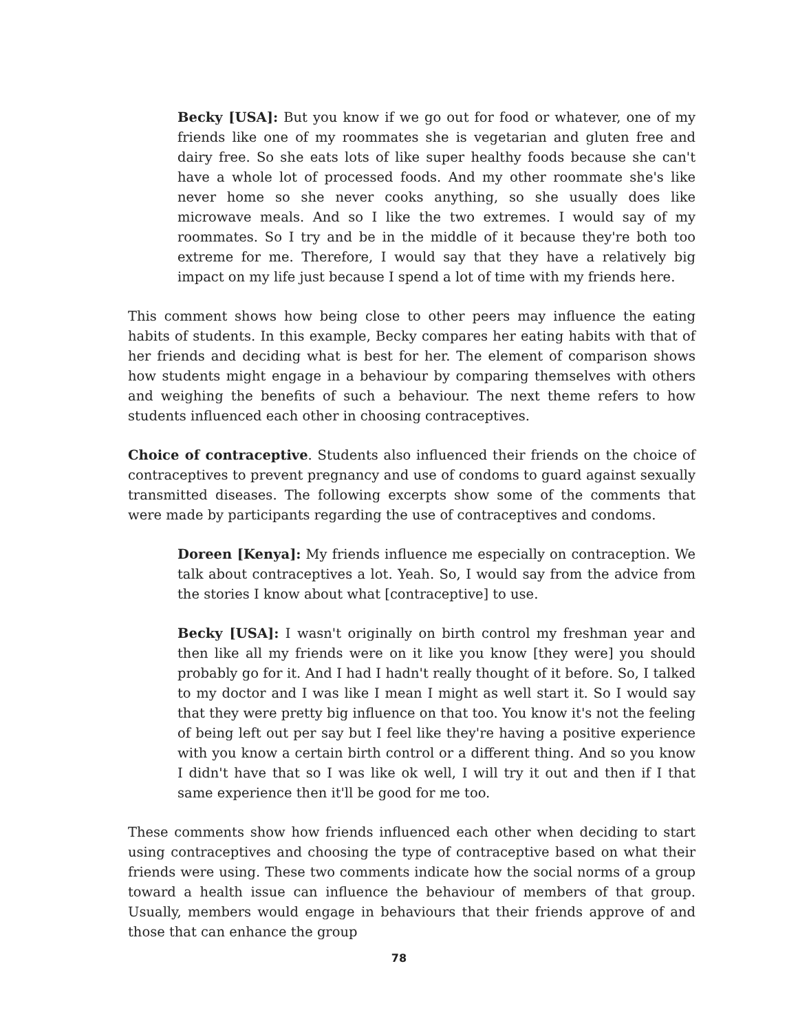Becky [USA]: But you know if we go out for food or whatever, one of my friends like one of my roommates she is vegetarian and gluten free and dairy free. So she eats lots of like super healthy foods because she can't have a whole lot of processed foods. And my other roommate she's like never home so she never cooks anything, so she usually does like microwave meals. And so I like the two extremes. I would say of my roommates. So I try and be in the middle of it because they're both too extreme for me. Therefore, I would say that they have a relatively big impact on my life just because I spend a lot of time with my friends here.
This comment shows how being close to other peers may influence the eating habits of students. In this example, Becky compares her eating habits with that of her friends and deciding what is best for her. The element of comparison shows how students might engage in a behaviour by comparing themselves with others and weighing the benefits of such a behaviour. The next theme refers to how students influenced each other in choosing contraceptives.
Choice of contraceptive. Students also influenced their friends on the choice of contraceptives to prevent pregnancy and use of condoms to guard against sexually transmitted diseases. The following excerpts show some of the comments that were made by participants regarding the use of contraceptives and condoms.
Doreen [Kenya]: My friends influence me especially on contraception. We talk about contraceptives a lot. Yeah. So, I would say from the advice from the stories I know about what [contraceptive] to use.
Becky [USA]: I wasn't originally on birth control my freshman year and then like all my friends were on it like you know [they were] you should probably go for it. And I had I hadn't really thought of it before. So, I talked to my doctor and I was like I mean I might as well start it. So I would say that they were pretty big influence on that too. You know it's not the feeling of being left out per say but I feel like they're having a positive experience with you know a certain birth control or a different thing. And so you know I didn't have that so I was like ok well, I will try it out and then if I that same experience then it'll be good for me too.
These comments show how friends influenced each other when deciding to start using contraceptives and choosing the type of contraceptive based on what their friends were using. These two comments indicate how the social norms of a group toward a health issue can influence the behaviour of members of that group. Usually, members would engage in behaviours that their friends approve of and those that can enhance the group
78